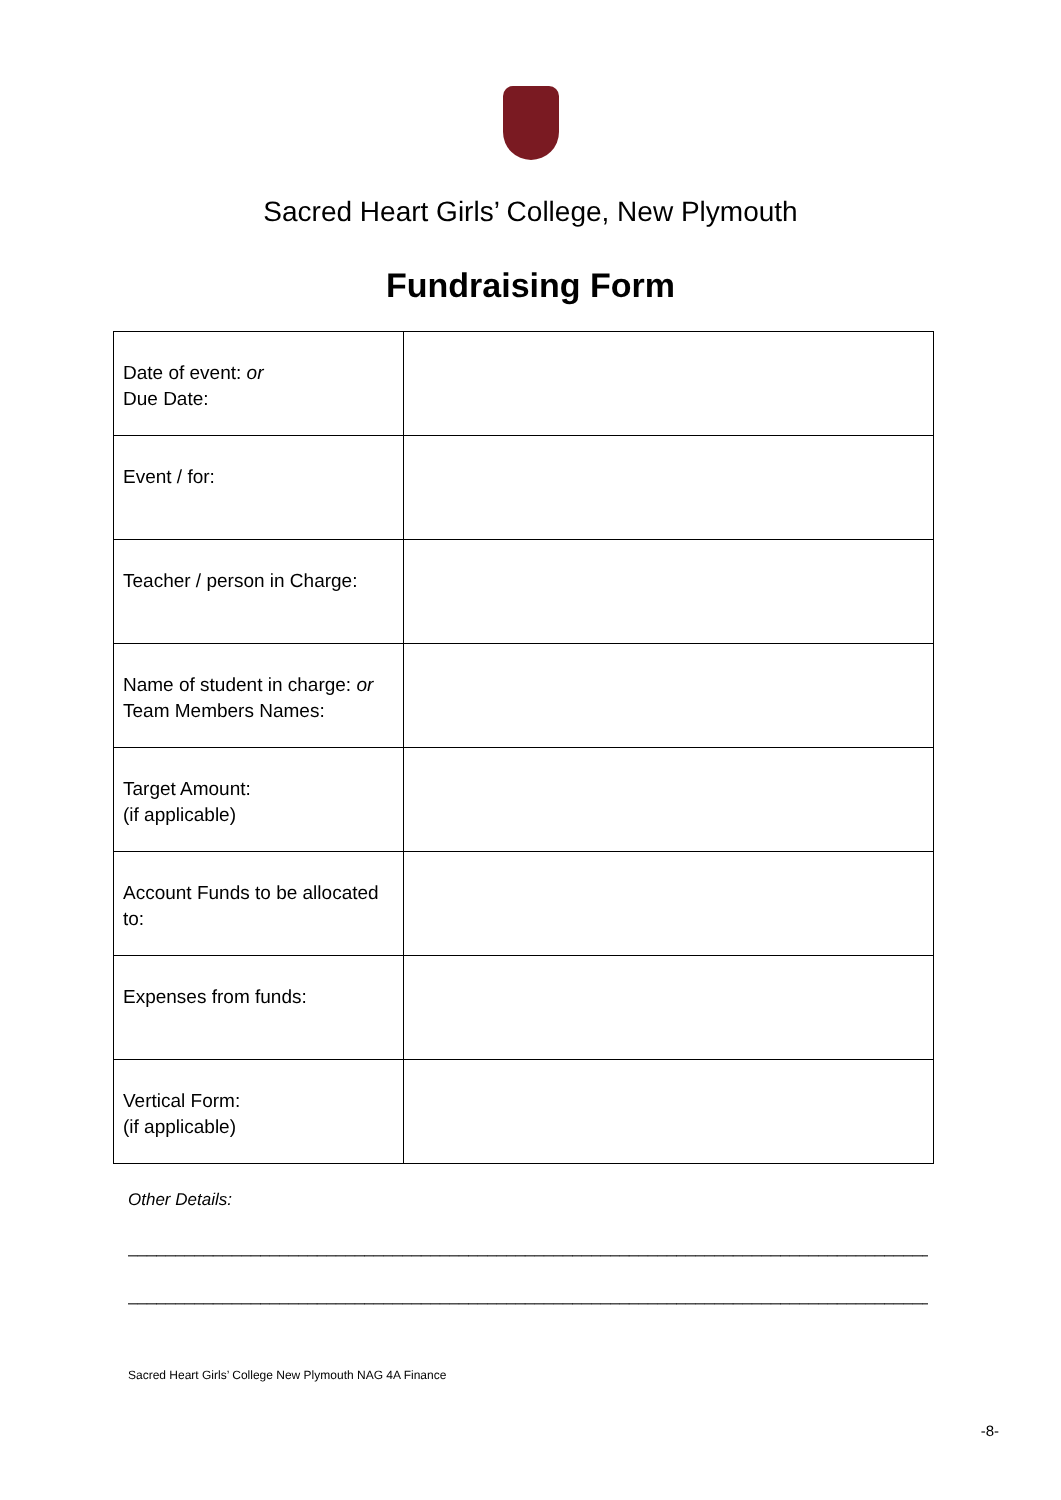Sacred Heart Girls’ College, New Plymouth
Fundraising Form
| Date of event: or Due Date: | |
| Event / for: | |
| Teacher / person in Charge: | |
| Name of student in charge: or Team Members Names: | |
| Target Amount: (if applicable) | |
| Account Funds to be allocated to: | |
| Expenses from funds: | |
| Vertical Form: (if applicable) | |
Other Details:
______________________________________________________________________________________________
______________________________________________________________________________________________
Sacred Heart Girls’ College New Plymouth NAG 4A Finance
-8-